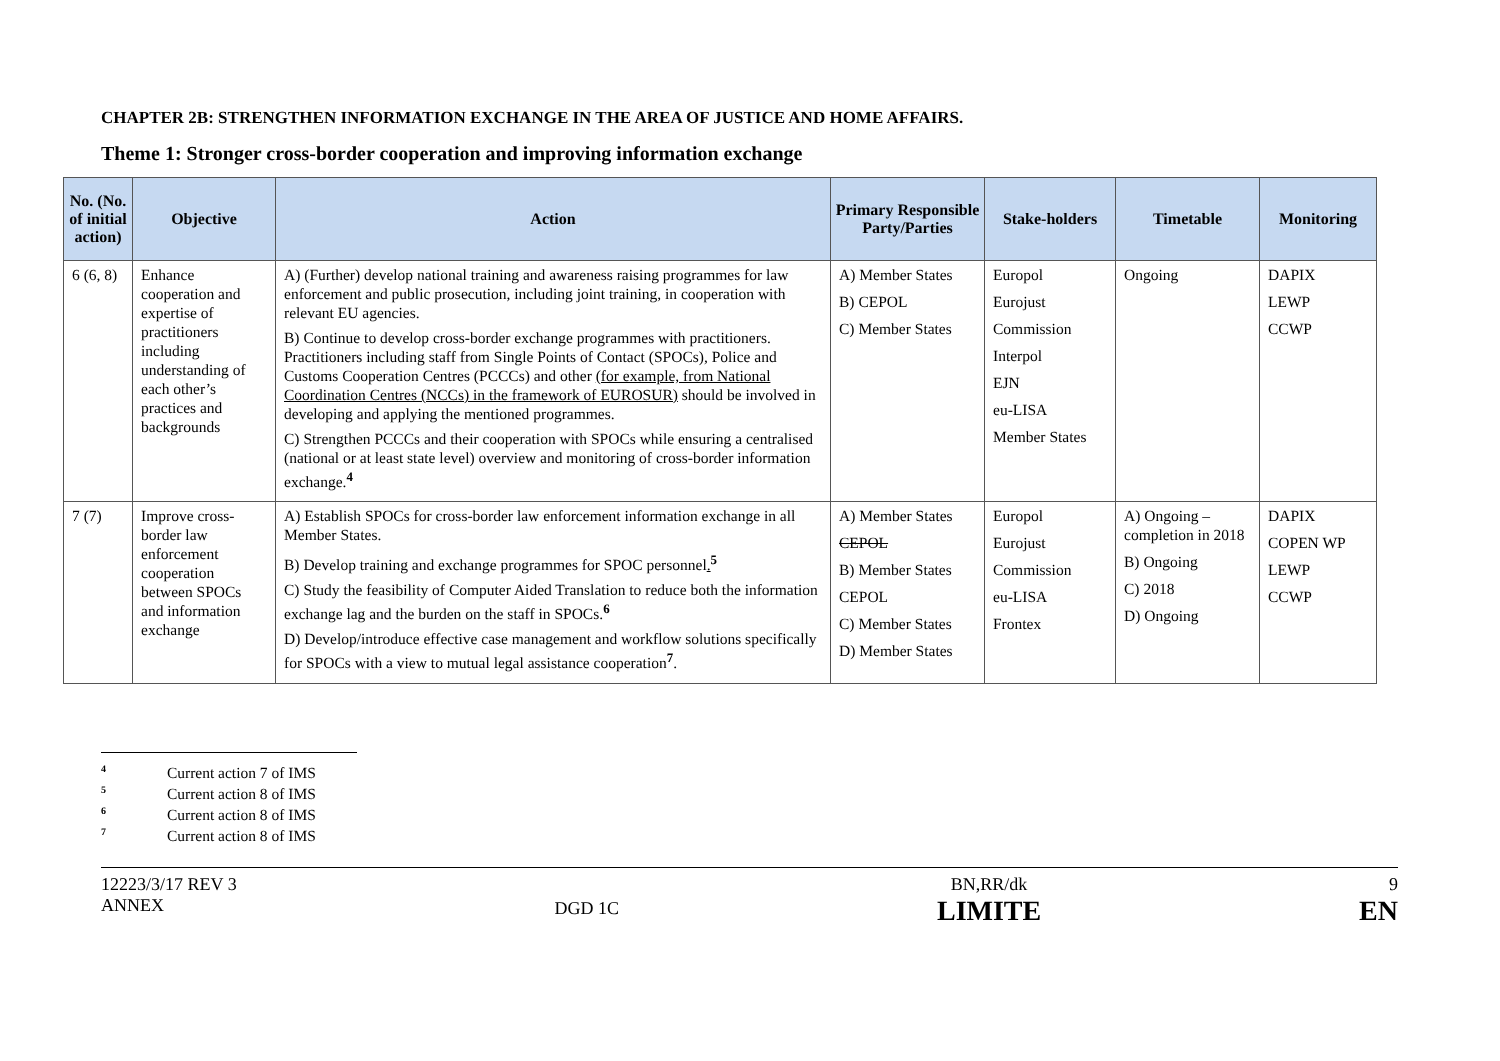CHAPTER 2B: STRENGTHEN INFORMATION EXCHANGE IN THE AREA OF JUSTICE AND HOME AFFAIRS.
Theme 1: Stronger cross-border cooperation and improving information exchange
| No. (No. of initial action) | Objective | Action | Primary Responsible Party/Parties | Stake-holders | Timetable | Monitoring |
| --- | --- | --- | --- | --- | --- | --- |
| 6 (6, 8) | Enhance cooperation and expertise of practitioners including understanding of each other’s practices and backgrounds | A) (Further) develop national training and awareness raising programmes for law enforcement and public prosecution, including joint training, in cooperation with relevant EU agencies. B) Continue to develop cross-border exchange programmes with practitioners. Practitioners including staff from Single Points of Contact (SPOCs), Police and Customs Cooperation Centres (PCCCs) and other (for example, from National Coordination Centres (NCCs) in the framework of EUROSUR) should be involved in developing and applying the mentioned programmes. C) Strengthen PCCCs and their cooperation with SPOCs while ensuring a centralised (national or at least state level) overview and monitoring of cross-border information exchange.<sup>4</sup> | A) Member States B) CEPOL C) Member States | Europol Eurojust Commission Interpol EJN eu-LISA Member States | Ongoing | DAPIX LEWP CCWP |
| 7 (7) | Improve cross-border law enforcement cooperation between SPOCs and information exchange | A) Establish SPOCs for cross-border law enforcement information exchange in all Member States. B) Develop training and exchange programmes for SPOC personnel .<sup>5</sup> C) Study the feasibility of Computer Aided Translation to reduce both the information exchange lag and the burden on the staff in SPOCs.<sup>6</sup> D) Develop/introduce effective case management and workflow solutions specifically for SPOCs with a view to mutual legal assistance cooperation<sup>7</sup>. | A) Member States CEPOL B) Member States CEPOL C) Member States D) Member States | Europol Eurojust Commission eu-LISA Frontex | A) Ongoing – completion in 2018 B) Ongoing C) 2018 D) Ongoing | DAPIX COPEN WP LEWP CCWP |
<sup>4</sup> Current action 7 of IMS
<sup>5</sup> Current action 8 of IMS
<sup>6</sup> Current action 8 of IMS
<sup>7</sup> Current action 8 of IMS
12223/3/17 REV 3
ANNEX
DGD 1C
BN,RR/dk
LIMITE
9
EN